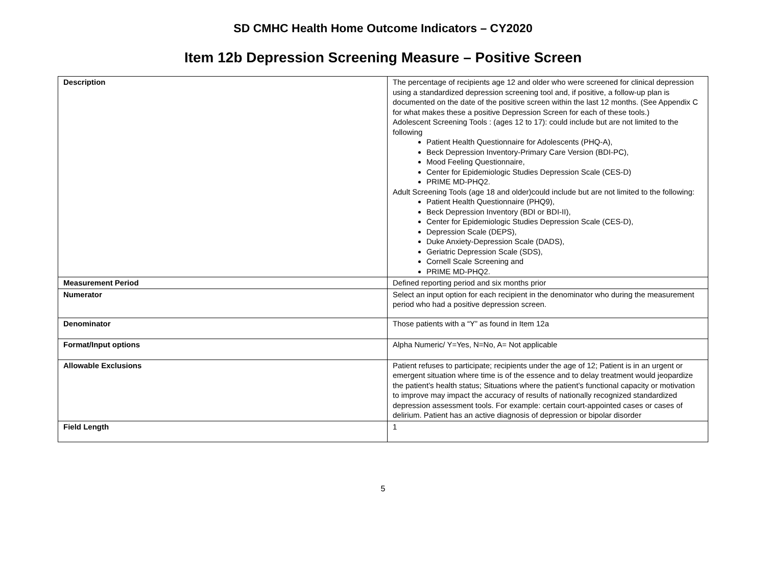SD CMHC Health Home Outcome Indicators – CY2020
Item 12b Depression Screening Measure – Positive Screen
| Description | The percentage of recipients age 12 and older who were screened for clinical depression using a standardized depression screening tool and, if positive, a follow-up plan is documented on the date of the positive screen within the last 12 months. (See Appendix C for what makes these a positive Depression Screen for each of these tools.) Adolescent Screening Tools : (ages 12 to 17): could include but are not limited to the following Patient Health Questionnaire for Adolescents (PHQ-A), Beck Depression Inventory-Primary Care Version (BDI-PC), Mood Feeling Questionnaire, Center for Epidemiologic Studies Depression Scale (CES-D) PRIME MD-PHQ2. Adult Screening Tools (age 18 and older)could include but are not limited to the following: Patient Health Questionnaire (PHQ9), Beck Depression Inventory (BDI or BDI-II), Center for Epidemiologic Studies Depression Scale (CES-D), Depression Scale (DEPS), Duke Anxiety-Depression Scale (DADS), Geriatric Depression Scale (SDS), Cornell Scale Screening and PRIME MD-PHQ2. |
| Measurement Period | Defined reporting period and six months prior |
| Numerator | Select an input option for each recipient in the denominator who during the measurement period who had a positive depression screen. |
| Denominator | Those patients with a “Y” as found in Item 12a |
| Format/Input options | Alpha Numeric/ Y=Yes, N=No, A= Not applicable |
| Allowable Exclusions | Patient refuses to participate; recipients under the age of 12; Patient is in an urgent or emergent situation where time is of the essence and to delay treatment would jeopardize the patient’s health status; Situations where the patient’s functional capacity or motivation to improve may impact the accuracy of results of nationally recognized standardized depression assessment tools. For example: certain court-appointed cases or cases of delirium. Patient has an active diagnosis of depression or bipolar disorder |
| Field Length | 1 |
5